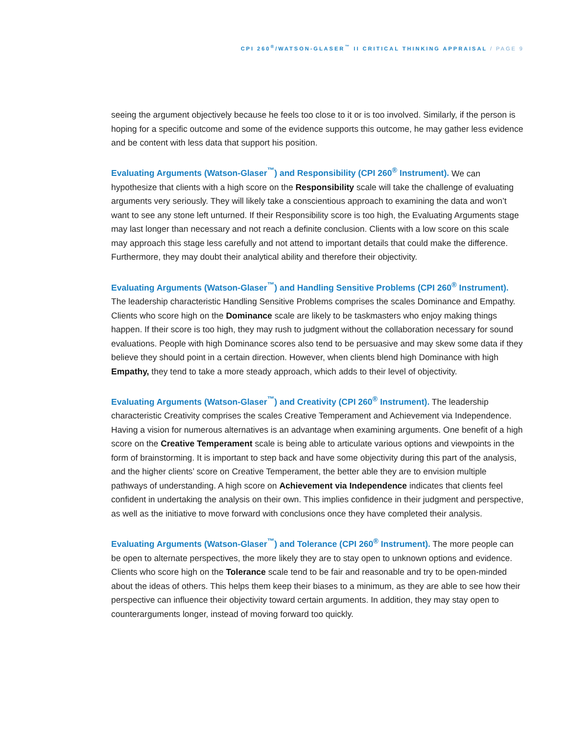CPI 260<sup>®</sup>/WATSON-GLASER<sup>™</sup> II CRITICAL THINKING APPRAISAL / PAGE 9
seeing the argument objectively because he feels too close to it or is too involved. Similarly, if the person is hoping for a specific outcome and some of the evidence supports this outcome, he may gather less evidence and be content with less data that support his position.
Evaluating Arguments (Watson-Glaser<sup>™</sup>) and Responsibility (CPI 260<sup>®</sup> Instrument). We can hypothesize that clients with a high score on the Responsibility scale will take the challenge of evaluating arguments very seriously. They will likely take a conscientious approach to examining the data and won’t want to see any stone left unturned. If their Responsibility score is too high, the Evaluating Arguments stage may last longer than necessary and not reach a definite conclusion. Clients with a low score on this scale may approach this stage less carefully and not attend to important details that could make the difference. Furthermore, they may doubt their analytical ability and therefore their objectivity.
Evaluating Arguments (Watson-Glaser<sup>™</sup>) and Handling Sensitive Problems (CPI 260<sup>®</sup> Instrument). The leadership characteristic Handling Sensitive Problems comprises the scales Dominance and Empathy. Clients who score high on the Dominance scale are likely to be taskmasters who enjoy making things happen. If their score is too high, they may rush to judgment without the collaboration necessary for sound evaluations. People with high Dominance scores also tend to be persuasive and may skew some data if they believe they should point in a certain direction. However, when clients blend high Dominance with high Empathy, they tend to take a more steady approach, which adds to their level of objectivity.
Evaluating Arguments (Watson-Glaser<sup>™</sup>) and Creativity (CPI 260<sup>®</sup> Instrument). The leadership characteristic Creativity comprises the scales Creative Temperament and Achievement via Independence. Having a vision for numerous alternatives is an advantage when examining arguments. One benefit of a high score on the Creative Temperament scale is being able to articulate various options and viewpoints in the form of brainstorming. It is important to step back and have some objectivity during this part of the analysis, and the higher clients’ score on Creative Temperament, the better able they are to envision multiple pathways of understanding. A high score on Achievement via Independence indicates that clients feel confident in undertaking the analysis on their own. This implies confidence in their judgment and perspective, as well as the initiative to move forward with conclusions once they have completed their analysis.
Evaluating Arguments (Watson-Glaser<sup>™</sup>) and Tolerance (CPI 260<sup>®</sup> Instrument). The more people can be open to alternate perspectives, the more likely they are to stay open to unknown options and evidence. Clients who score high on the Tolerance scale tend to be fair and reasonable and try to be open-minded about the ideas of others. This helps them keep their biases to a minimum, as they are able to see how their perspective can influence their objectivity toward certain arguments. In addition, they may stay open to counterarguments longer, instead of moving forward too quickly.